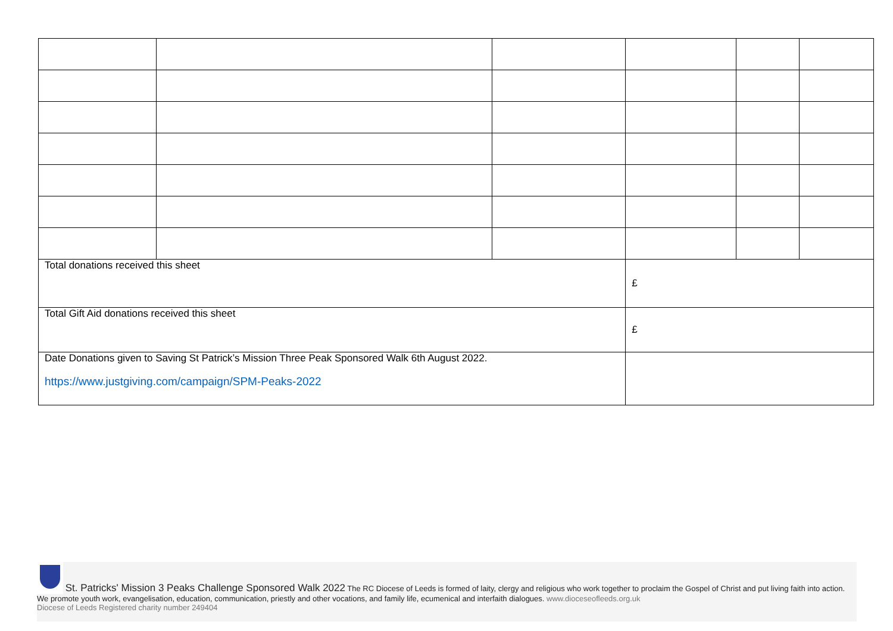| Total donations received this sheet | | | £ | | |
| Total Gift Aid donations received this sheet | | | £ | | |
| Date Donations given to Saving St Patrick’s Mission Three Peak Sponsored Walk 6th August 2022. https://www.justgiving.com/campaign/SPM-Peaks-2022 | | | | | |
St. Patricks' Mission 3 Peaks Challenge Sponsored Walk 2022 The RC Diocese of Leeds is formed of laity, clergy and religious who work together to proclaim the Gospel of Christ and put living faith into action. We promote youth work, evangelisation, education, communication, priestly and other vocations, and family life, ecumenical and interfaith dialogues. www.dioceseofleeds.org.uk
Diocese of Leeds Registered charity number 249404